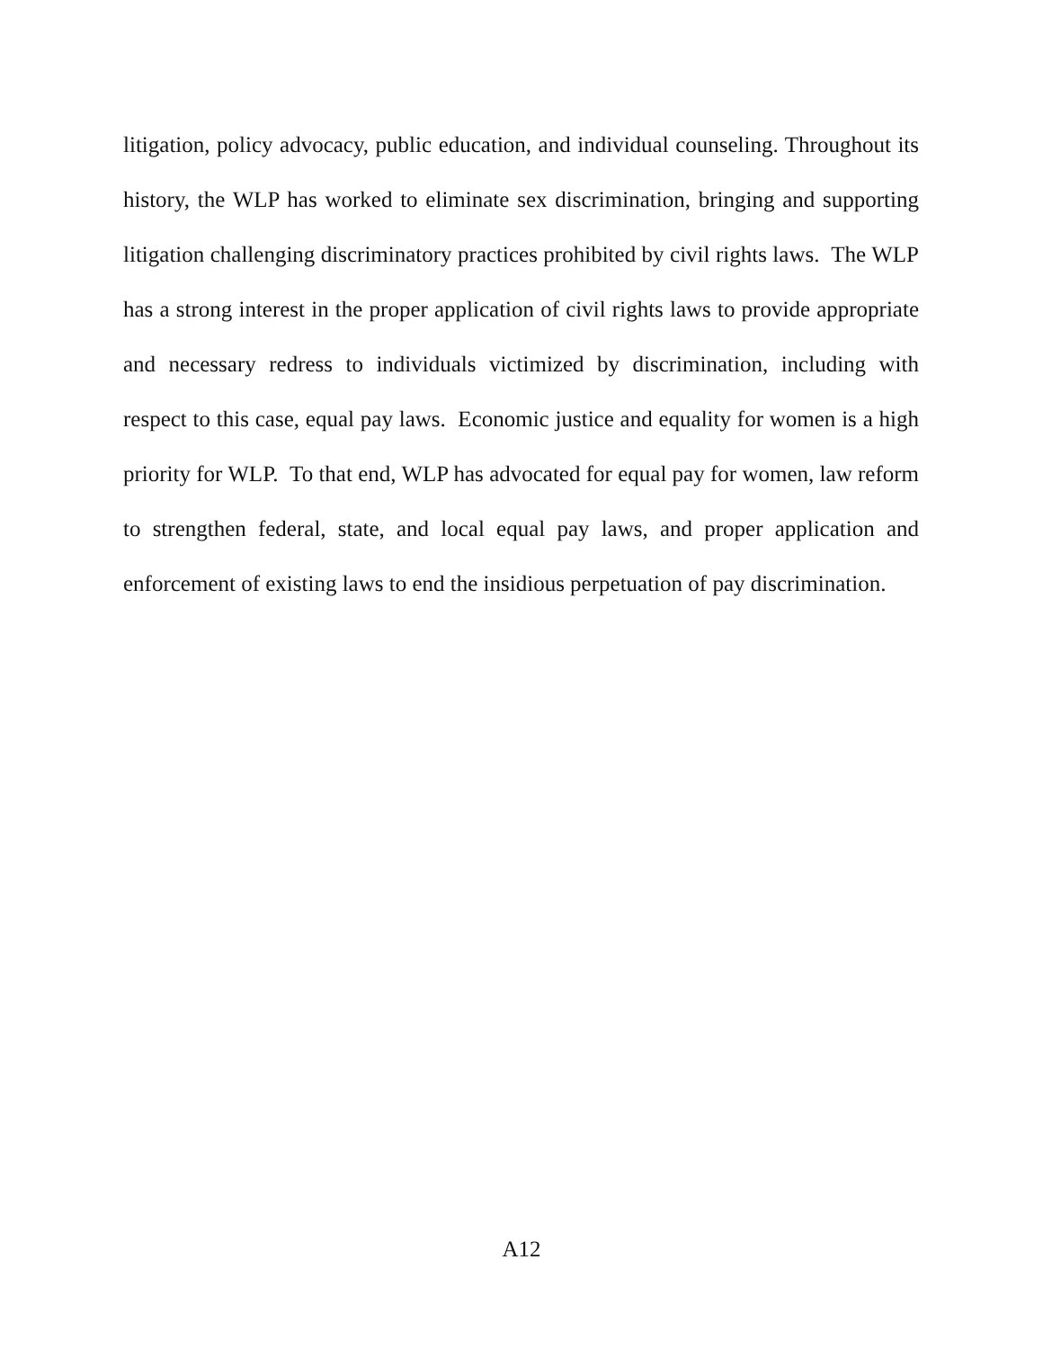litigation, policy advocacy, public education, and individual counseling. Throughout its history, the WLP has worked to eliminate sex discrimination, bringing and supporting litigation challenging discriminatory practices prohibited by civil rights laws. The WLP has a strong interest in the proper application of civil rights laws to provide appropriate and necessary redress to individuals victimized by discrimination, including with respect to this case, equal pay laws. Economic justice and equality for women is a high priority for WLP. To that end, WLP has advocated for equal pay for women, law reform to strengthen federal, state, and local equal pay laws, and proper application and enforcement of existing laws to end the insidious perpetuation of pay discrimination.
A12